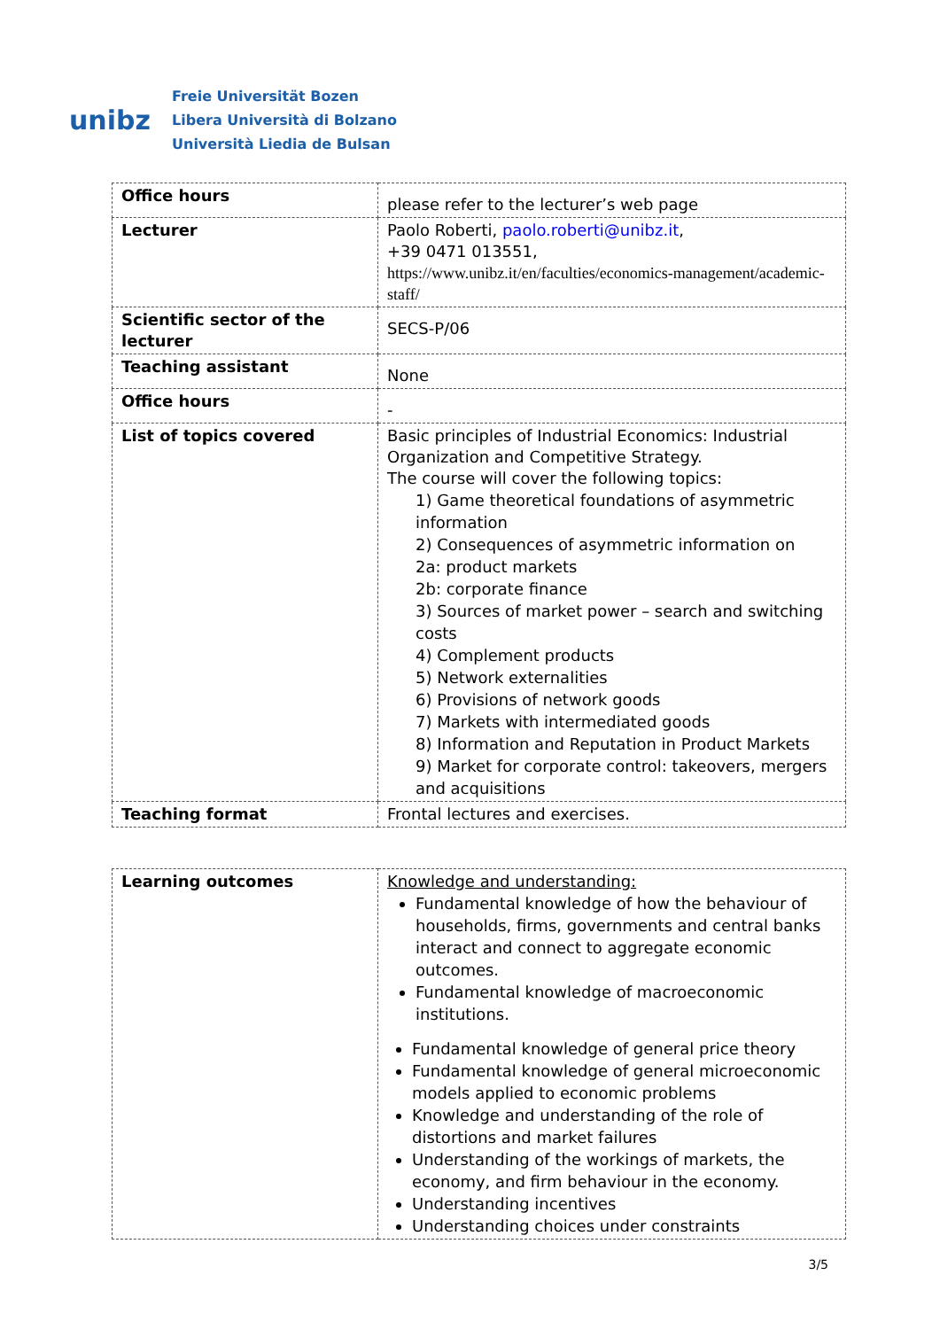unibz
Freie Universität Bozen
Libera Università di Bolzano
Università Liedia de Bulsan
| Office hours | please refer to the lecturer’s web page |
| Lecturer | Paolo Roberti, paolo.roberti@unibz.it , +39 0471 013551, https://www.unibz.it/en/faculties/economics-management/academic-staff/ |
| Scientific sector of the lecturer | SECS-P/06 |
| Teaching assistant | None |
| Office hours | - |
| List of topics covered | Basic principles of Industrial Economics: Industrial Organization and Competitive Strategy. The course will cover the following topics: 1) Game theoretical foundations of asymmetric information 2) Consequences of asymmetric information on 2a: product markets 2b: corporate finance 3) Sources of market power – search and switching costs 4) Complement products 5) Network externalities 6) Provisions of network goods 7) Markets with intermediated goods 8) Information and Reputation in Product Markets 9) Market for corporate control: takeovers, mergers and acquisitions |
| Teaching format | Frontal lectures and exercises. |
| Learning outcomes | Knowledge and understanding: Fundamental knowledge of how the behaviour of households, firms, governments and central banks interact and connect to aggregate economic outcomes. Fundamental knowledge of macroeconomic institutions. Fundamental knowledge of general price theory Fundamental knowledge of general microeconomic models applied to economic problems Knowledge and understanding of the role of distortions and market failures Understanding of the workings of markets, the economy, and firm behaviour in the economy. Understanding incentives Understanding choices under constraints |
3/5